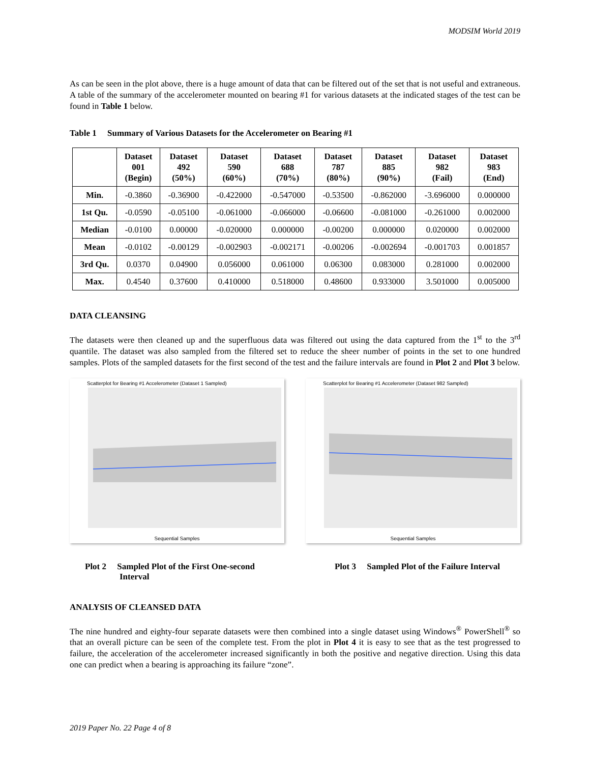MODSIM World 2019
As can be seen in the plot above, there is a huge amount of data that can be filtered out of the set that is not useful and extraneous. A table of the summary of the accelerometer mounted on bearing #1 for various datasets at the indicated stages of the test can be found in Table 1 below.
Table 1 Summary of Various Datasets for the Accelerometer on Bearing #1
| | Dataset 001 (Begin) | Dataset 492 (50%) | Dataset 590 (60%) | Dataset 688 (70%) | Dataset 787 (80%) | Dataset 885 (90%) | Dataset 982 (Fail) | Dataset 983 (End) |
| --- | --- | --- | --- | --- | --- | --- | --- | --- |
| Min. | -0.3860 | -0.36900 | -0.422000 | -0.547000 | -0.53500 | -0.862000 | -3.696000 | 0.000000 |
| 1st Qu. | -0.0590 | -0.05100 | -0.061000 | -0.066000 | -0.06600 | -0.081000 | -0.261000 | 0.002000 |
| Median | -0.0100 | 0.00000 | -0.020000 | 0.000000 | -0.00200 | 0.000000 | 0.020000 | 0.002000 |
| Mean | -0.0102 | -0.00129 | -0.002903 | -0.002171 | -0.00206 | -0.002694 | -0.001703 | 0.001857 |
| 3rd Qu. | 0.0370 | 0.04900 | 0.056000 | 0.061000 | 0.06300 | 0.083000 | 0.281000 | 0.002000 |
| Max. | 0.4540 | 0.37600 | 0.410000 | 0.518000 | 0.48600 | 0.933000 | 3.501000 | 0.005000 |
DATA CLEANSING
The datasets were then cleaned up and the superfluous data was filtered out using the data captured from the 1<sup>st</sup> to the 3<sup>rd</sup> quantile. The dataset was also sampled from the filtered set to reduce the sheer number of points in the set to one hundred samples. Plots of the sampled datasets for the first second of the test and the failure intervals are found in Plot 2 and Plot 3 below.
Scatterplot for Bearing #1 Accelerometer (Dataset 1 Sampled)
Sequential Samples
Scatterplot for Bearing #1 Accelerometer (Dataset 982 Sampled)
Sequential Samples
Plot 2 Sampled Plot of the First One-second
Interval
Plot 3 Sampled Plot of the Failure Interval
ANALYSIS OF CLEANSED DATA
The nine hundred and eighty-four separate datasets were then combined into a single dataset using Windows<sup>®</sup> PowerShell<sup>®</sup> so that an overall picture can be seen of the complete test. From the plot in Plot 4 it is easy to see that as the test progressed to failure, the acceleration of the accelerometer increased significantly in both the positive and negative direction. Using this data one can predict when a bearing is approaching its failure “zone”.
2019 Paper No. 22 Page 4 of 8